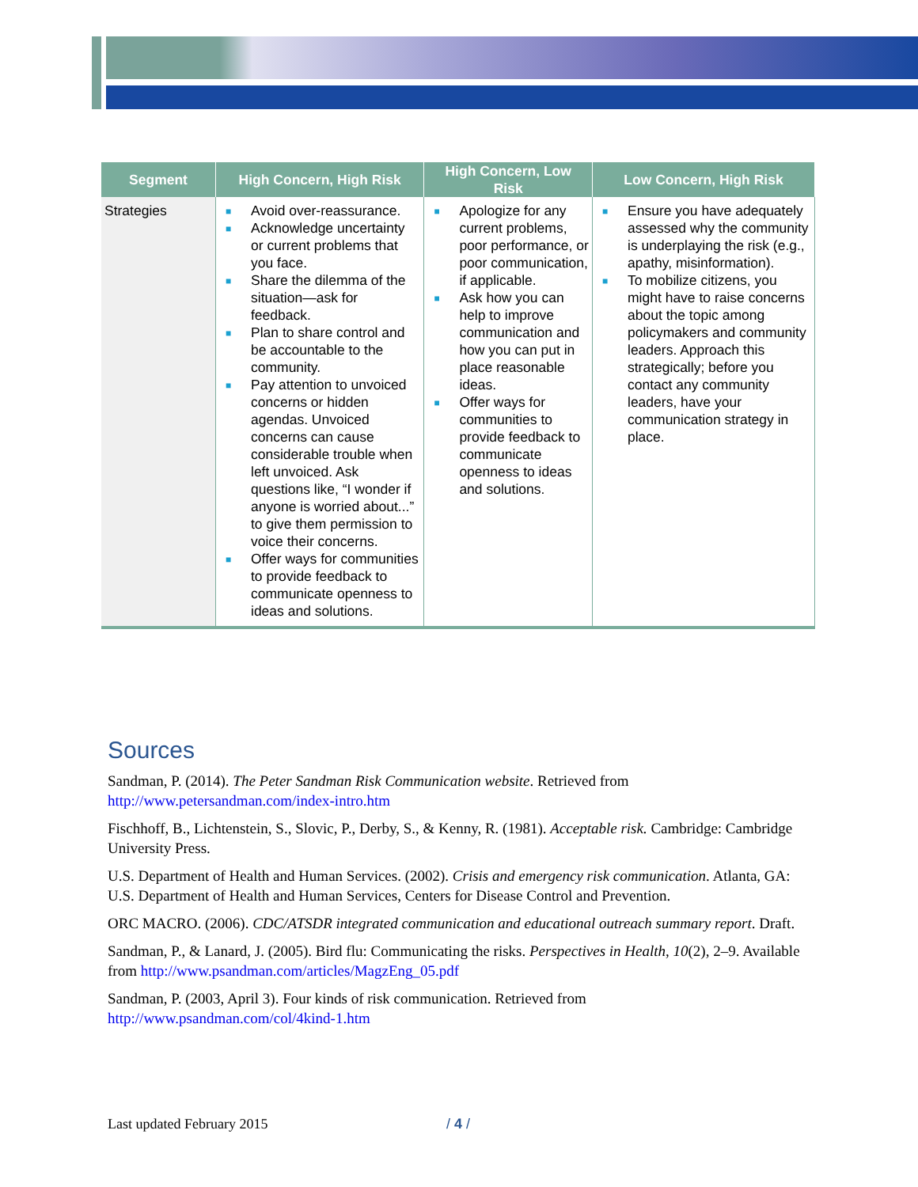| Segment | High Concern, High Risk | High Concern, Low Risk | Low Concern, High Risk |
| --- | --- | --- | --- |
| Strategies | ■ Avoid over-reassurance. ■ Acknowledge uncertainty or current problems that you face. ■ Share the dilemma of the situation—ask for feedback. ■ Plan to share control and be accountable to the community. ■ Pay attention to unvoiced concerns or hidden agendas. Unvoiced concerns can cause considerable trouble when left unvoiced. Ask questions like, “I wonder if anyone is worried about...” to give them permission to voice their concerns. ■ Offer ways for communities to provide feedback to communicate openness to ideas and solutions. | ■ Apologize for any current problems, poor performance, or poor communication, if applicable. ■ Ask how you can help to improve communication and how you can put in place reasonable ideas. ■ Offer ways for communities to provide feedback to communicate openness to ideas and solutions. | ■ Ensure you have adequately assessed why the community is underplaying the risk (e.g., apathy, misinformation). ■ To mobilize citizens, you might have to raise concerns about the topic among policymakers and community leaders. Approach this strategically; before you contact any community leaders, have your communication strategy in place. |
Sources
Sandman, P. (2014). The Peter Sandman Risk Communication website. Retrieved from http://www.petersandman.com/index-intro.htm
Fischhoff, B., Lichtenstein, S., Slovic, P., Derby, S., & Kenny, R. (1981). Acceptable risk. Cambridge: Cambridge University Press.
U.S. Department of Health and Human Services. (2002). Crisis and emergency risk communication. Atlanta, GA: U.S. Department of Health and Human Services, Centers for Disease Control and Prevention.
ORC MACRO. (2006). CDC/ATSDR integrated communication and educational outreach summary report. Draft.
Sandman, P., & Lanard, J. (2005). Bird flu: Communicating the risks. Perspectives in Health, 10(2), 2–9. Available from http://www.psandman.com/articles/MagzEng_05.pdf
Sandman, P. (2003, April 3). Four kinds of risk communication. Retrieved from http://www.psandman.com/col/4kind-1.htm
Last updated February 2015 / 4 /